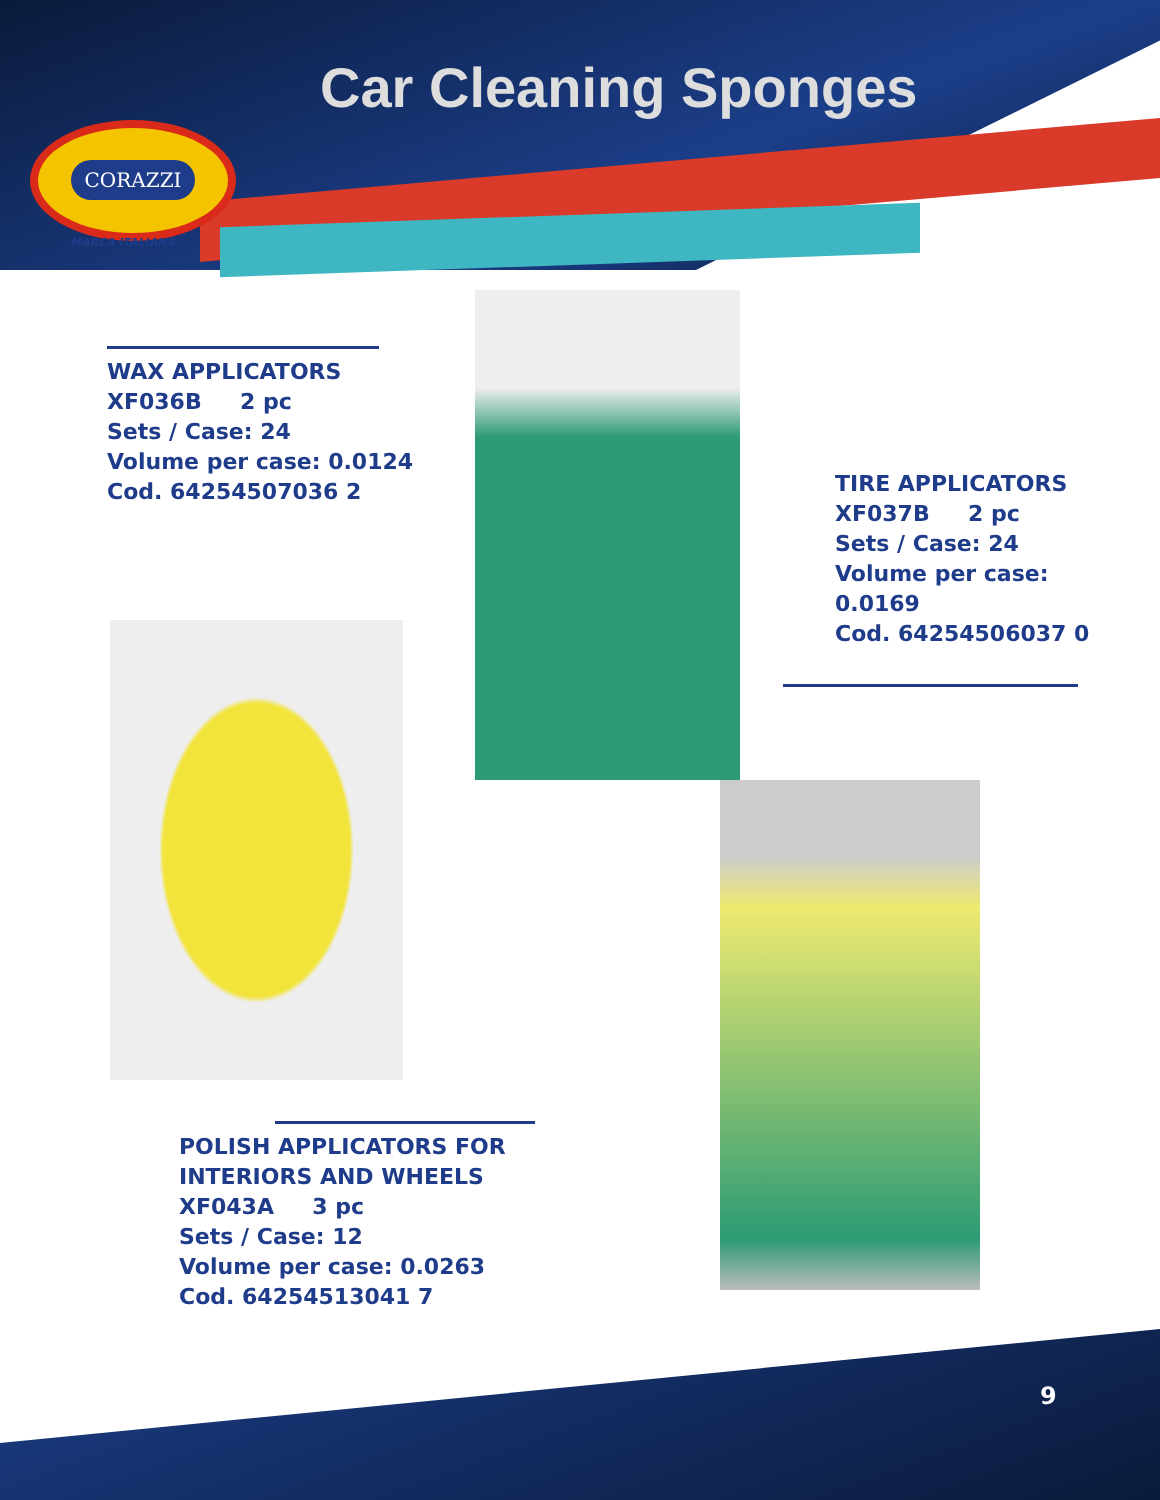Car Cleaning Sponges
CORAZZI
MARCA ITALIANA
WAX APPLICATORS
XF036B 2 pc
Sets / Case: 24
Volume per case: 0.0124
Cod. 64254507036 2
TIRE APPLICATORS
XF037B 2 pc
Sets / Case: 24
Volume per case:
0.0169
Cod. 64254506037 0
POLISH APPLICATORS FOR
INTERIORS AND WHEELS
XF043A 3 pc
Sets / Case: 12
Volume per case: 0.0263
Cod. 64254513041 7
9